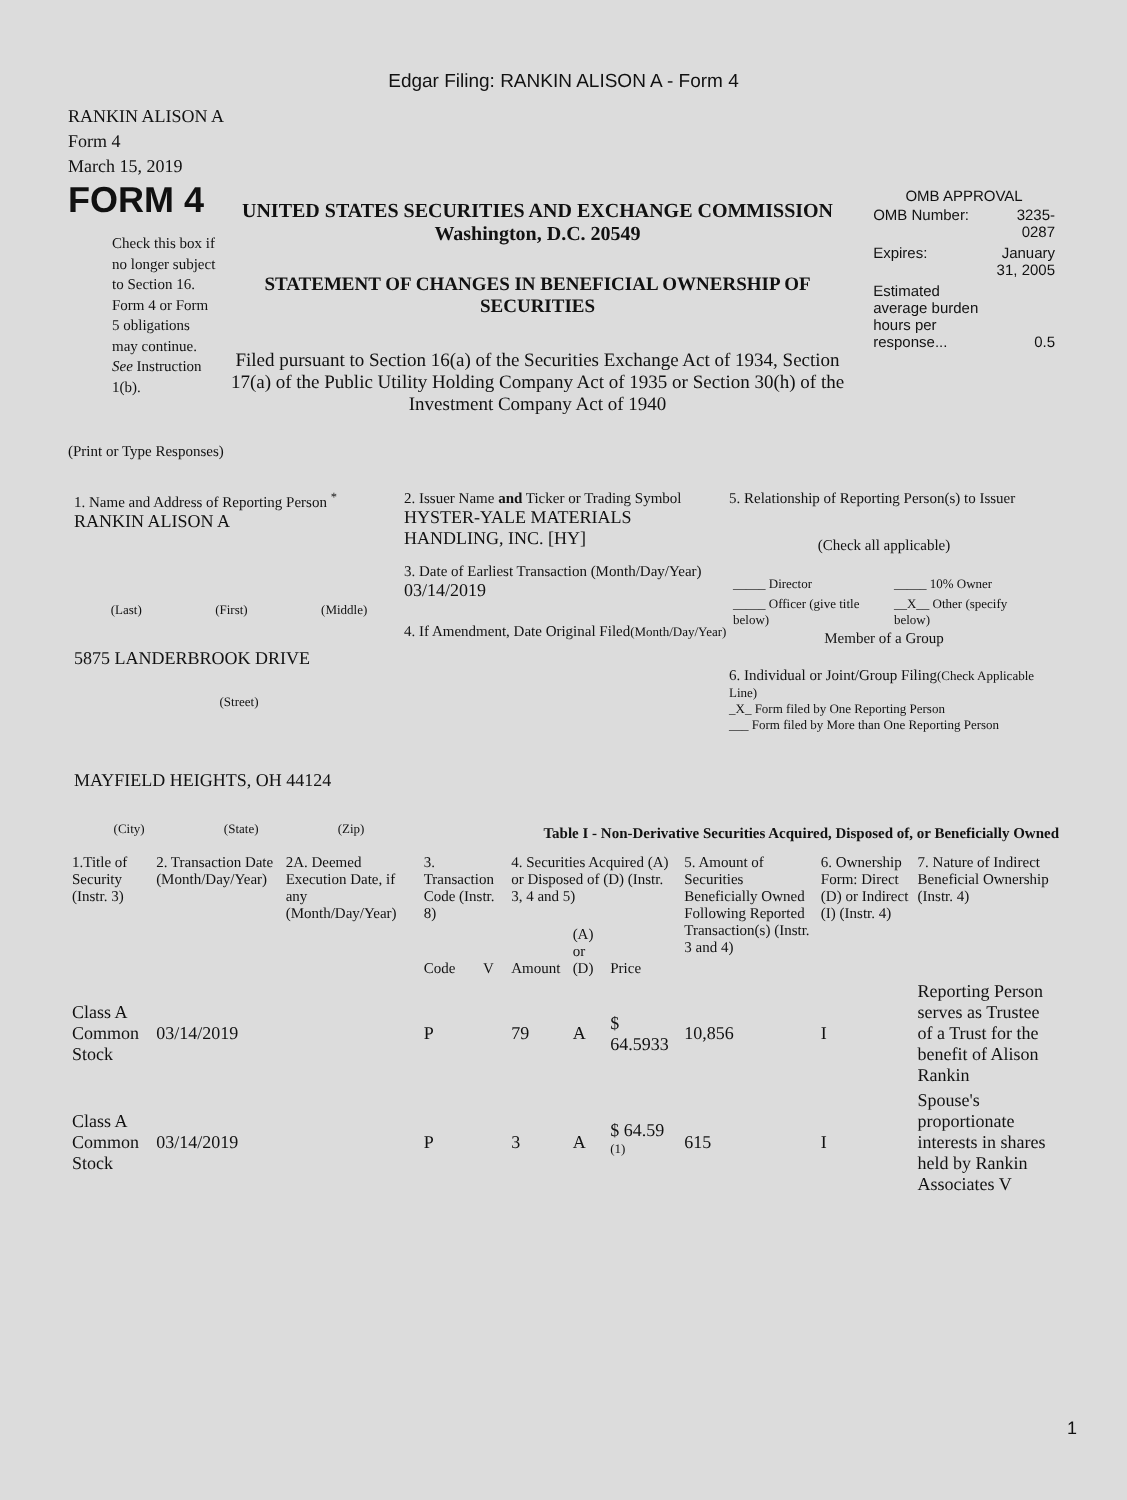Edgar Filing: RANKIN ALISON A - Form 4
RANKIN ALISON A
Form 4
March 15, 2019
FORM 4
Check this box if no longer subject to Section 16. Form 4 or Form 5 obligations may continue. See Instruction 1(b).
UNITED STATES SECURITIES AND EXCHANGE COMMISSION
Washington, D.C. 20549
STATEMENT OF CHANGES IN BENEFICIAL OWNERSHIP OF SECURITIES
Filed pursuant to Section 16(a) of the Securities Exchange Act of 1934, Section 17(a) of the Public Utility Holding Company Act of 1935 or Section 30(h) of the Investment Company Act of 1940
OMB APPROVAL
| OMB Number: | 3235-0287 |
| Expires: | January 31, 2005 |
| Estimated average burden hours per response... | 0.5 |
(Print or Type Responses)
1. Name and Address of Reporting Person <sup>*</sup>
RANKIN ALISON A
(Last) (First) (Middle)
5875 LANDERBROOK DRIVE
(Street)
MAYFIELD HEIGHTS, OH 44124
(City) (State) (Zip)
2. Issuer Name and Ticker or Trading Symbol
HYSTER-YALE MATERIALS HANDLING, INC. [HY]
3. Date of Earliest Transaction (Month/Day/Year)
03/14/2019
4. If Amendment, Date Original Filed(Month/Day/Year)
5. Relationship of Reporting Person(s) to Issuer
(Check all applicable)
| _____ Director | _____ 10% Owner |
| _____ Officer (give title below) | __X__ Other (specify below) |
Member of a Group
6. Individual or Joint/Group Filing(Check Applicable Line)
_X_ Form filed by One Reporting Person
___ Form filed by More than One Reporting Person
Table I - Non-Derivative Securities Acquired, Disposed of, or Beneficially Owned
| 1.Title of Security (Instr. 3) | 2. Transaction Date (Month/Day/Year) | 2A. Deemed Execution Date, if any (Month/Day/Year) | 3. Transaction Code (Instr. 8) | | 4. Securities Acquired (A) or Disposed of (D) (Instr. 3, 4 and 5) | | | 5. Amount of Securities Beneficially Owned Following Reported Transaction(s) (Instr. 3 and 4) | 6. Ownership Form: Direct (D) or Indirect (I) (Instr. 4) | 7. Nature of Indirect Beneficial Ownership (Instr. 4) |
| --- | --- | --- | --- | --- | --- | --- | --- | --- | --- | --- |
| | | | Code | V | Amount | (A) or (D) | Price | | | |
| Class A Common Stock | 03/14/2019 | | P | | 79 | A | $ 64.5933 | 10,856 | I | Reporting Person serves as Trustee of a Trust for the benefit of Alison Rankin |
| Class A Common Stock | 03/14/2019 | | P | | 3 | A | $ 64.59 <sup>(1)</sup> | 615 | I | Spouse's proportionate interests in shares held by Rankin Associates V |
1